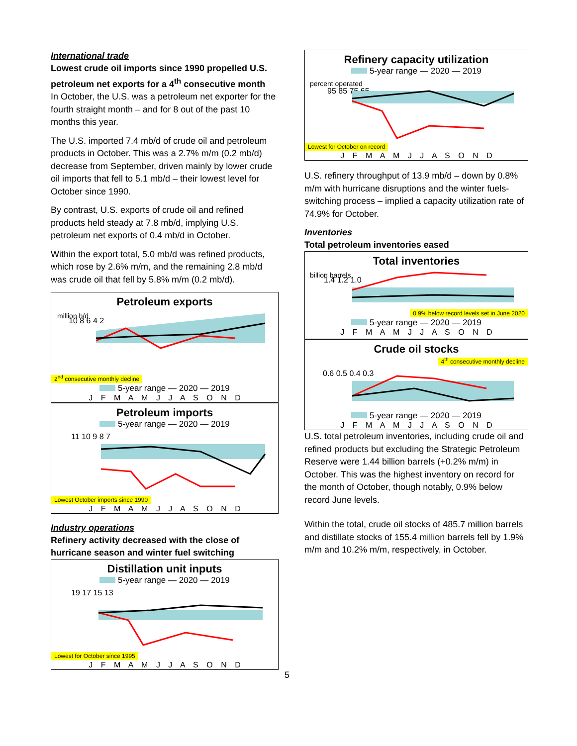International trade
Lowest crude oil imports since 1990 propelled U.S. petroleum net exports for a 4<sup>th</sup> consecutive month
In October, the U.S. was a petroleum net exporter for the fourth straight month – and for 8 out of the past 10 months this year.
The U.S. imported 7.4 mb/d of crude oil and petroleum products in October. This was a 2.7% m/m (0.2 mb/d) decrease from September, driven mainly by lower crude oil imports that fell to 5.1 mb/d – their lowest level for October since 1990.
By contrast, U.S. exports of crude oil and refined products held steady at 7.8 mb/d, implying U.S. petroleum net exports of 0.4 mb/d in October.
Within the export total, 5.0 mb/d was refined products, which rose by 2.6% m/m, and the remaining 2.8 mb/d was crude oil that fell by 5.8% m/m (0.2 mb/d).
Petroleum exports
million b/d
10 8 6 4 2
2<sup>nd</sup> consecutive monthly decline
5-year range — 2020 — 2019
J F M A M J J A S O N D
Petroleum imports
5-year range — 2020 — 2019
11 10 9 8 7
Lowest October imports since 1990
J F M A M J J A S O N D
Industry operations
Refinery activity decreased with the close of hurricane season and winter fuel switching
Distillation unit inputs
5-year range — 2020 — 2019
19 17 15 13
Lowest for October since 1995
J F M A M J J A S O N D
Refinery capacity utilization
5-year range — 2020 — 2019
percent operated
95 85 75 65
Lowest for October on record
J F M A M J J A S O N D
U.S. refinery throughput of 13.9 mb/d – down by 0.8% m/m with hurricane disruptions and the winter fuels-switching process – implied a capacity utilization rate of 74.9% for October.
Inventories
Total petroleum inventories eased
Total inventories
billion barrels
1.4 1.2 1.0
0.9% below record levels set in June 2020
5-year range — 2020 — 2019
J F M A M J J A S O N D
Crude oil stocks
4<sup>th</sup> consecutive monthly decline
0.6 0.5 0.4 0.3
5-year range — 2020 — 2019
J F M A M J J A S O N D
U.S. total petroleum inventories, including crude oil and refined products but excluding the Strategic Petroleum Reserve were 1.44 billion barrels (+0.2% m/m) in October. This was the highest inventory on record for the month of October, though notably, 0.9% below record June levels.
Within the total, crude oil stocks of 485.7 million barrels and distillate stocks of 155.4 million barrels fell by 1.9% m/m and 10.2% m/m, respectively, in October.
5